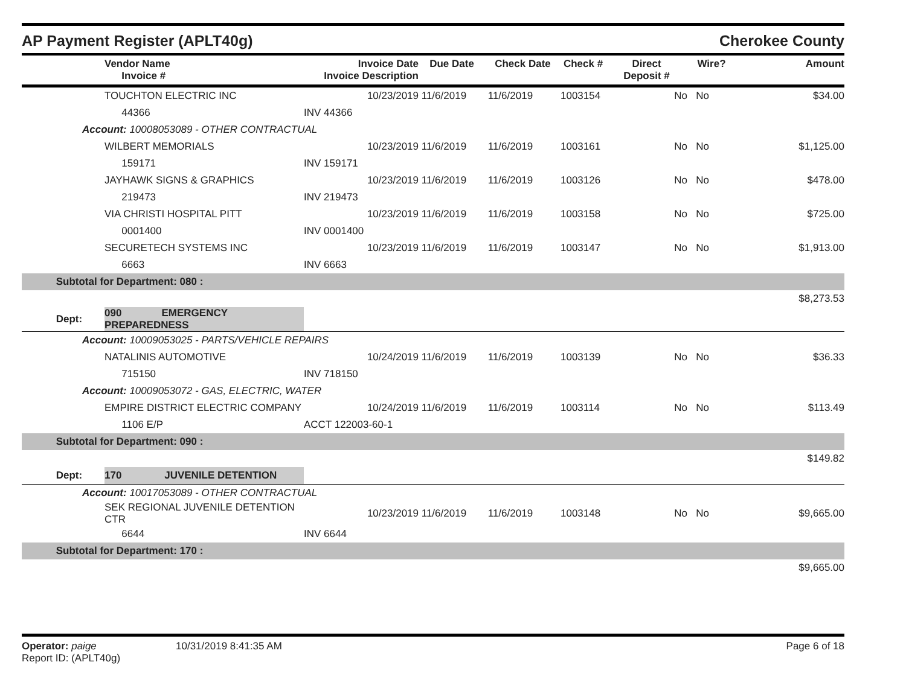AP Payment Register (APLT40g) Cherokee County
| | Vendor Name Invoice # | Invoice Date Invoice Description | Due Date | Check Date | Check # | Direct Deposit # | Wire? | Amount |
| --- | --- | --- | --- | --- | --- | --- | --- | --- |
| | TOUCHTON ELECTRIC INC | 10/23/2019 | 11/6/2019 | 11/6/2019 | 1003154 | No | No | $34.00 |
| | 44366 | INV 44366 | | | | | | |
| Account: 10008053089 - OTHER CONTRACTUAL | | | | | | | | |
| | WILBERT MEMORIALS | 10/23/2019 | 11/6/2019 | 11/6/2019 | 1003161 | No | No | $1,125.00 |
| | 159171 | INV 159171 | | | | | | |
| | JAYHAWK SIGNS & GRAPHICS | 10/23/2019 | 11/6/2019 | 11/6/2019 | 1003126 | No | No | $478.00 |
| | 219473 | INV 219473 | | | | | | |
| | VIA CHRISTI HOSPITAL PITT | 10/23/2019 | 11/6/2019 | 11/6/2019 | 1003158 | No | No | $725.00 |
| | 0001400 | INV 0001400 | | | | | | |
| | SECURETECH SYSTEMS INC | 10/23/2019 | 11/6/2019 | 11/6/2019 | 1003147 | No | No | $1,913.00 |
| | 6663 | INV 6663 | | | | | | |
| Subtotal for Department: 080 : | | | | | | | | |
| $8,273.53 | | | | | | | | |
| Dept: | 090 EMERGENCY PREPAREDNESS | | | | | | | |
| Account: 10009053025 - PARTS/VEHICLE REPAIRS | | | | | | | | |
| | NATALINIS AUTOMOTIVE | 10/24/2019 | 11/6/2019 | 11/6/2019 | 1003139 | No | No | $36.33 |
| | 715150 | INV 718150 | | | | | | |
| Account: 10009053072 - GAS, ELECTRIC, WATER | | | | | | | | |
| | EMPIRE DISTRICT ELECTRIC COMPANY | 10/24/2019 | 11/6/2019 | 11/6/2019 | 1003114 | No | No | $113.49 |
| | 1106 E/P | ACCT 122003-60-1 | | | | | | |
| Subtotal for Department: 090 : | | | | | | | | |
| $149.82 | | | | | | | | |
| Dept: | 170 JUVENILE DETENTION | | | | | | | |
| Account: 10017053089 - OTHER CONTRACTUAL | | | | | | | | |
| | SEK REGIONAL JUVENILE DETENTION CTR | 10/23/2019 | 11/6/2019 | 11/6/2019 | 1003148 | No | No | $9,665.00 |
| | 6644 | INV 6644 | | | | | | |
| Subtotal for Department: 170 : | | | | | | | | |
| $9,665.00 | | | | | | | | |
Operator: paige
Report ID: (APLT40g)
10/31/2019 8:41:35 AM Page 6 of 18